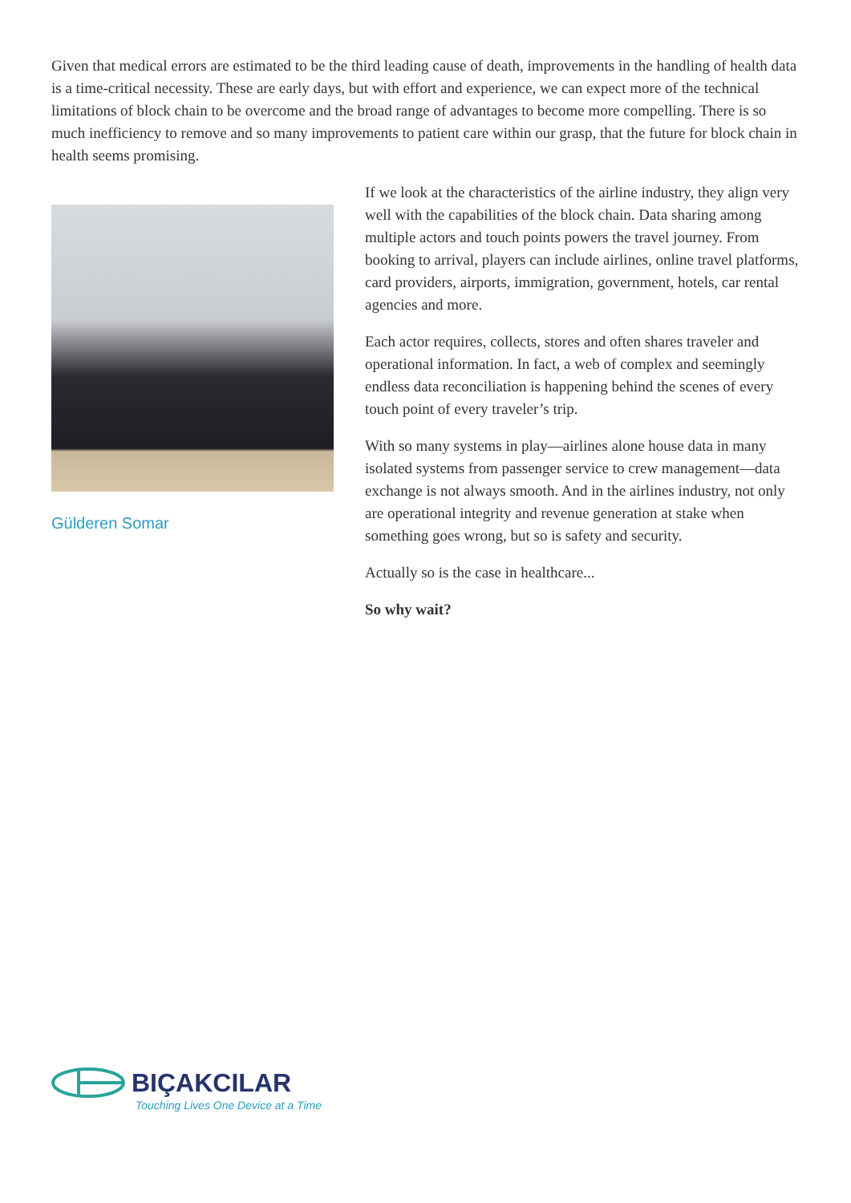Given that medical errors are estimated to be the third leading cause of death, improvements in the handling of health data is a time-critical necessity. These are early days, but with effort and experience, we can expect more of the technical limitations of block chain to be overcome and the broad range of advantages to become more compelling. There is so much inefficiency to remove and so many improvements to patient care within our grasp, that the future for block chain in health seems promising.
Gülderen Somar
If we look at the characteristics of the airline industry, they align very well with the capabilities of the block chain. Data sharing among multiple actors and touch points powers the travel journey. From booking to arrival, players can include airlines, online travel platforms, card providers, airports, immigration, government, hotels, car rental agencies and more.
Each actor requires, collects, stores and often shares traveler and operational information. In fact, a web of complex and seemingly endless data reconciliation is happening behind the scenes of every touch point of every traveler’s trip.
With so many systems in play—airlines alone house data in many isolated systems from passenger service to crew management—data exchange is not always smooth. And in the airlines industry, not only are operational integrity and revenue generation at stake when something goes wrong, but so is safety and security.
Actually so is the case in healthcare...
So why wait?
BIÇAKCILAR
Touching Lives One Device at a Time